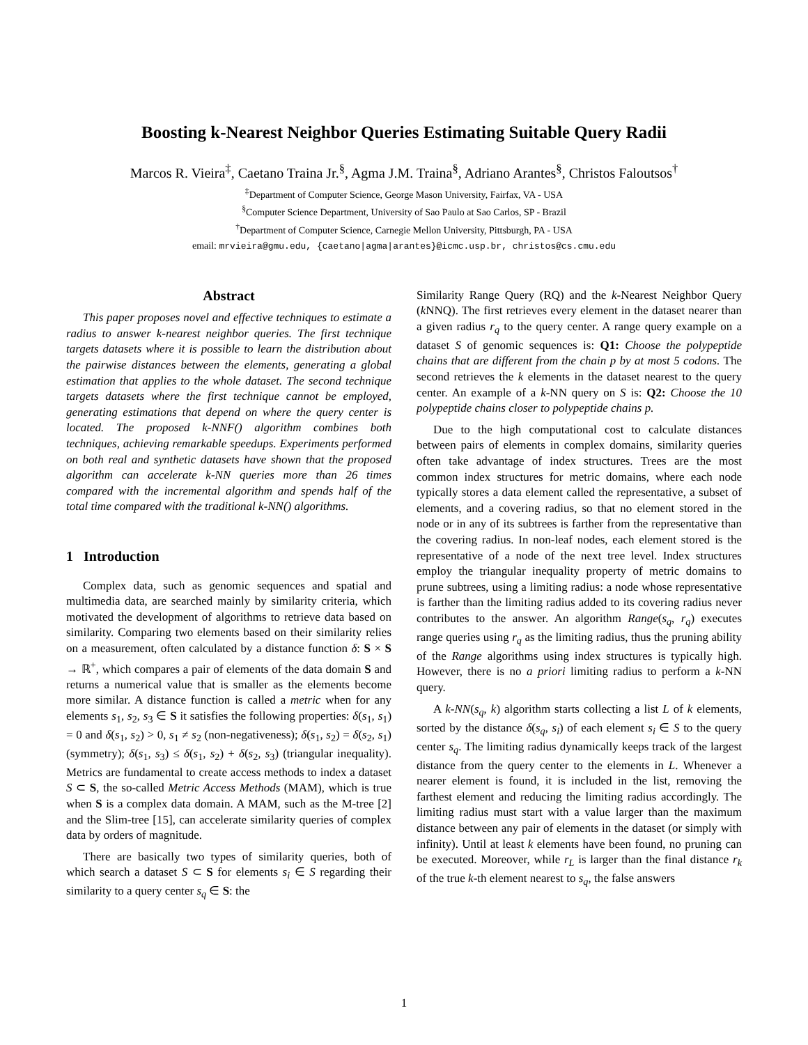Boosting k-Nearest Neighbor Queries Estimating Suitable Query Radii
Marcos R. Vieira<sup>‡</sup>, Caetano Traina Jr.<sup>§</sup>, Agma J.M. Traina<sup>§</sup>, Adriano Arantes<sup>§</sup>, Christos Faloutsos<sup>†</sup>
<sup>‡</sup> Department of Computer Science, George Mason University, Fairfax, VA - USA
<sup>§</sup> Computer Science Department, University of Sao Paulo at Sao Carlos, SP - Brazil
<sup>†</sup> Department of Computer Science, Carnegie Mellon University, Pittsburgh, PA - USA
email: mrvieira@gmu.edu, {caetano|agma|arantes}@icmc.usp.br, christos@cs.cmu.edu
Abstract
This paper proposes novel and effective techniques to estimate a radius to answer k-nearest neighbor queries. The first technique targets datasets where it is possible to learn the distribution about the pairwise distances between the elements, generating a global estimation that applies to the whole dataset. The second technique targets datasets where the first technique cannot be employed, generating estimations that depend on where the query center is located. The proposed k-NNF() algorithm combines both techniques, achieving remarkable speedups. Experiments performed on both real and synthetic datasets have shown that the proposed algorithm can accelerate k-NN queries more than 26 times compared with the incremental algorithm and spends half of the total time compared with the traditional k-NN() algorithms.
1 Introduction
Complex data, such as genomic sequences and spatial and multimedia data, are searched mainly by similarity criteria, which motivated the development of algorithms to retrieve data based on similarity. Comparing two elements based on their similarity relies on a measurement, often calculated by a distance function δ: S × S → ℝ<sup>+</sup>, which compares a pair of elements of the data domain S and returns a numerical value that is smaller as the elements become more similar. A distance function is called a metric when for any elements s<sub>1</sub>, s<sub>2</sub>, s<sub>3</sub> ∈ S it satisfies the following properties: δ(s<sub>1</sub>, s<sub>1</sub>) = 0 and δ(s<sub>1</sub>, s<sub>2</sub>) > 0, s<sub>1</sub> ≠ s<sub>2</sub> (non-negativeness); δ(s<sub>1</sub>, s<sub>2</sub>) = δ(s<sub>2</sub>, s<sub>1</sub>) (symmetry); δ(s<sub>1</sub>, s<sub>3</sub>) ≤ δ(s<sub>1</sub>, s<sub>2</sub>) + δ(s<sub>2</sub>, s<sub>3</sub>) (triangular inequality). Metrics are fundamental to create access methods to index a dataset S ⊂ S, the so-called Metric Access Methods (MAM), which is true when S is a complex data domain. A MAM, such as the M-tree [2] and the Slim-tree [15], can accelerate similarity queries of complex data by orders of magnitude.
There are basically two types of similarity queries, both of which search a dataset S ⊂ S for elements s<sub>i</sub> ∈ S regarding their similarity to a query center s<sub>q</sub> ∈ S: the
Similarity Range Query (RQ) and the k-Nearest Neighbor Query (k NNQ). The first retrieves every element in the dataset nearer than a given radius r<sub>q</sub> to the query center. A range query example on a dataset S of genomic sequences is: Q1: Choose the polypeptide chains that are different from the chain p by at most 5 codons. The second retrieves the k elements in the dataset nearest to the query center. An example of a k-NN query on S is: Q2: Choose the 10 polypeptide chains closer to polypeptide chains p.
Due to the high computational cost to calculate distances between pairs of elements in complex domains, similarity queries often take advantage of index structures. Trees are the most common index structures for metric domains, where each node typically stores a data element called the representative, a subset of elements, and a covering radius, so that no element stored in the node or in any of its subtrees is farther from the representative than the covering radius. In non-leaf nodes, each element stored is the representative of a node of the next tree level. Index structures employ the triangular inequality property of metric domains to prune subtrees, using a limiting radius: a node whose representative is farther than the limiting radius added to its covering radius never contributes to the answer. An algorithm Range(s<sub>q</sub>, r<sub>q</sub>) executes range queries using r<sub>q</sub> as the limiting radius, thus the pruning ability of the Range algorithms using index structures is typically high. However, there is no a priori limiting radius to perform a k-NN query.
A k-NN(s<sub>q</sub>, k) algorithm starts collecting a list L of k elements, sorted by the distance δ(s<sub>q</sub>, s<sub>i</sub>) of each element s<sub>i</sub> ∈ S to the query center s<sub>q</sub>. The limiting radius dynamically keeps track of the largest distance from the query center to the elements in L. Whenever a nearer element is found, it is included in the list, removing the farthest element and reducing the limiting radius accordingly. The limiting radius must start with a value larger than the maximum distance between any pair of elements in the dataset (or simply with infinity). Until at least k elements have been found, no pruning can be executed. Moreover, while r<sub>L</sub> is larger than the final distance r<sub>k</sub> of the true k-th element nearest to s<sub>q</sub>, the false answers
1